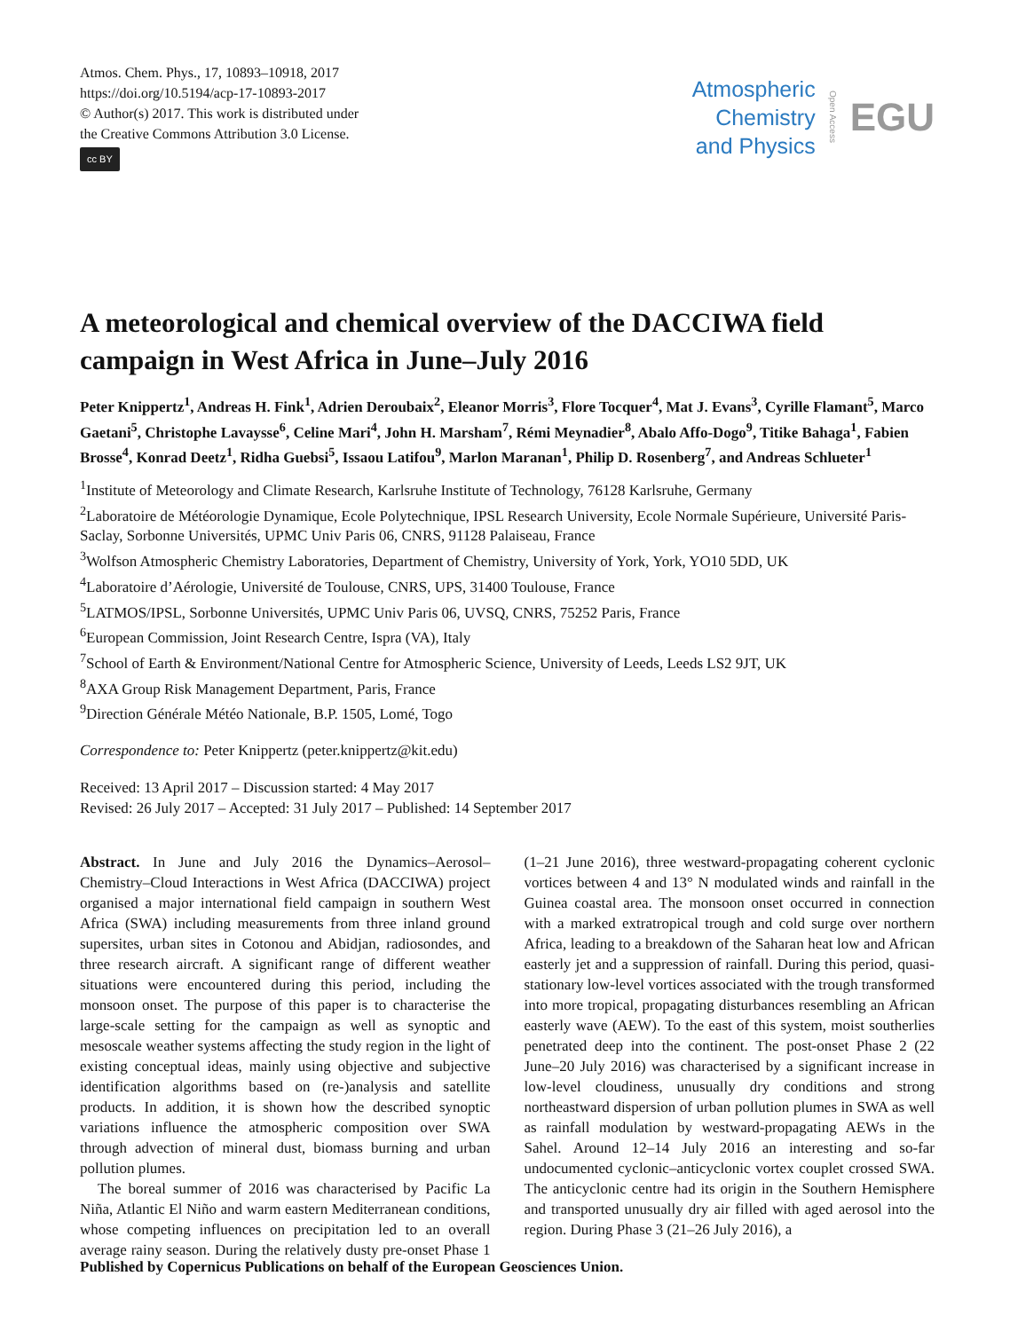Atmos. Chem. Phys., 17, 10893–10918, 2017
https://doi.org/10.5194/acp-17-10893-2017
© Author(s) 2017. This work is distributed under
the Creative Commons Attribution 3.0 License.
cc BY
Atmospheric
Chemistry
and Physics
Open Access EGU
A meteorological and chemical overview of the DACCIWA field campaign in West Africa in June–July 2016
Peter Knippertz<sup>1</sup>, Andreas H. Fink<sup>1</sup>, Adrien Deroubaix<sup>2</sup>, Eleanor Morris<sup>3</sup>, Flore Tocquer<sup>4</sup>, Mat J. Evans<sup>3</sup>, Cyrille Flamant<sup>5</sup>, Marco Gaetani<sup>5</sup>, Christophe Lavaysse<sup>6</sup>, Celine Mari<sup>4</sup>, John H. Marsham<sup>7</sup>, Rémi Meynadier<sup>8</sup>, Abalo Affo-Dogo<sup>9</sup>, Titike Bahaga<sup>1</sup>, Fabien Brosse<sup>4</sup>, Konrad Deetz<sup>1</sup>, Ridha Guebsi<sup>5</sup>, Issaou Latifou<sup>9</sup>, Marlon Maranan<sup>1</sup>, Philip D. Rosenberg<sup>7</sup>, and Andreas Schlueter<sup>1</sup>
<sup>1</sup> Institute of Meteorology and Climate Research, Karlsruhe Institute of Technology, 76128 Karlsruhe, Germany
<sup>2</sup> Laboratoire de Météorologie Dynamique, Ecole Polytechnique, IPSL Research University, Ecole Normale Supérieure, Université Paris-Saclay, Sorbonne Universités, UPMC Univ Paris 06, CNRS, 91128 Palaiseau, France
<sup>3</sup> Wolfson Atmospheric Chemistry Laboratories, Department of Chemistry, University of York, York, YO10 5DD, UK
<sup>4</sup> Laboratoire d’Aérologie, Université de Toulouse, CNRS, UPS, 31400 Toulouse, France
<sup>5</sup> LATMOS/IPSL, Sorbonne Universités, UPMC Univ Paris 06, UVSQ, CNRS, 75252 Paris, France
<sup>6</sup> European Commission, Joint Research Centre, Ispra (VA), Italy
<sup>7</sup> School of Earth & Environment/National Centre for Atmospheric Science, University of Leeds, Leeds LS2 9JT, UK
<sup>8</sup> AXA Group Risk Management Department, Paris, France
<sup>9</sup> Direction Générale Météo Nationale, B.P. 1505, Lomé, Togo
Correspondence to: Peter Knippertz (peter.knippertz@kit.edu)
Received: 13 April 2017 – Discussion started: 4 May 2017
Revised: 26 July 2017 – Accepted: 31 July 2017 – Published: 14 September 2017
Abstract. In June and July 2016 the Dynamics–Aerosol–Chemistry–Cloud Interactions in West Africa (DACCIWA) project organised a major international field campaign in southern West Africa (SWA) including measurements from three inland ground supersites, urban sites in Cotonou and Abidjan, radiosondes, and three research aircraft. A significant range of different weather situations were encountered during this period, including the monsoon onset. The purpose of this paper is to characterise the large-scale setting for the campaign as well as synoptic and mesoscale weather systems affecting the study region in the light of existing conceptual ideas, mainly using objective and subjective identification algorithms based on (re-)analysis and satellite products. In addition, it is shown how the described synoptic variations influence the atmospheric composition over SWA through advection of mineral dust, biomass burning and urban pollution plumes.
The boreal summer of 2016 was characterised by Pacific La Niña, Atlantic El Niño and warm eastern Mediterranean conditions, whose competing influences on precipitation led to an overall average rainy season. During the relatively dusty pre-onset Phase 1 (1–21 June 2016), three westward-propagating coherent cyclonic vortices between 4 and 13° N modulated winds and rainfall in the Guinea coastal area. The monsoon onset occurred in connection with a marked extratropical trough and cold surge over northern Africa, leading to a breakdown of the Saharan heat low and African easterly jet and a suppression of rainfall. During this period, quasi-stationary low-level vortices associated with the trough transformed into more tropical, propagating disturbances resembling an African easterly wave (AEW). To the east of this system, moist southerlies penetrated deep into the continent. The post-onset Phase 2 (22 June–20 July 2016) was characterised by a significant increase in low-level cloudiness, unusually dry conditions and strong northeastward dispersion of urban pollution plumes in SWA as well as rainfall modulation by westward-propagating AEWs in the Sahel. Around 12–14 July 2016 an interesting and so-far undocumented cyclonic–anticyclonic vortex couplet crossed SWA. The anticyclonic centre had its origin in the Southern Hemisphere and transported unusually dry air filled with aged aerosol into the region. During Phase 3 (21–26 July 2016), a
Published by Copernicus Publications on behalf of the European Geosciences Union.